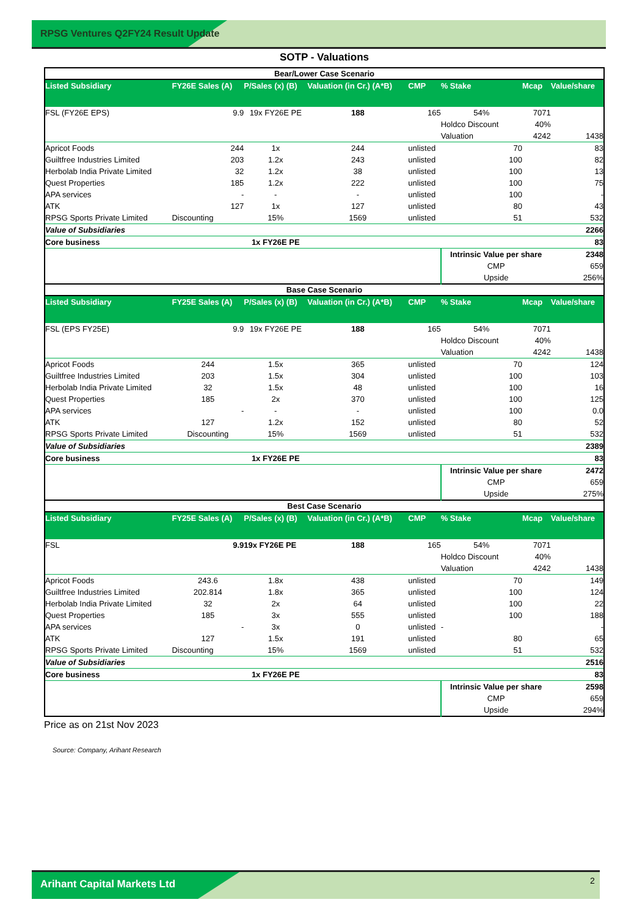RPSG Ventures Q2FY24 Result Update
SOTP - Valuations
| Bear/Lower Case Scenario | | | | | | | |
| Listed Subsidiary | FY26E Sales (A) | P/Sales (x) (B) | Valuation (in Cr.) (A*B) | CMP | % Stake | Mcap | Value/share |
| FSL (FY26E EPS) | 9.9 | 19x FY26E PE | 188 | 165 | 54% | 7071 | |
| | | | | | Holdco Discount | 40% | |
| | | | | | Valuation | 4242 | 1438 |
| Apricot Foods | 244 | 1x | 244 | unlisted | 70 | | 83 |
| Guiltfree Industries Limited | 203 | 1.2x | 243 | unlisted | 100 | | 82 |
| Herbolab India Private Limited | 32 | 1.2x | 38 | unlisted | 100 | | 13 |
| Quest Properties | 185 | 1.2x | 222 | unlisted | 100 | | 75 |
| APA services | - | - | - | unlisted | 100 | | - |
| ATK | 127 | 1x | 127 | unlisted | 80 | | 43 |
| RPSG Sports Private Limited | Discounting | 15% | 1569 | unlisted | 51 | | 532 |
| Value of Subsidiaries | | | | | | | 2266 |
| Core business | | 1x FY26E PE | | | | | 83 |
| | | | | | Intrinsic Value per share | | 2348 |
| | | | | | CMP | | 659 |
| | | | | | Upside | | 256% |
| Base Case Scenario | | | | | | | |
| Listed Subsidiary | FY25E Sales (A) | P/Sales (x) (B) | Valuation (in Cr.) (A*B) | CMP | % Stake | Mcap | Value/share |
| FSL (EPS FY25E) | 9.9 | 19x FY26E PE | 188 | 165 | 54% | 7071 | |
| | | | | | Holdco Discount | 40% | |
| | | | | | Valuation | 4242 | 1438 |
| Apricot Foods | 244 | 1.5x | 365 | unlisted | 70 | | 124 |
| Guiltfree Industries Limited | 203 | 1.5x | 304 | unlisted | 100 | | 103 |
| Herbolab India Private Limited | 32 | 1.5x | 48 | unlisted | 100 | | 16 |
| Quest Properties | 185 | 2x | 370 | unlisted | 100 | | 125 |
| APA services | - | - | - | unlisted | 100 | | 0.0 |
| ATK | 127 | 1.2x | 152 | unlisted | 80 | | 52 |
| RPSG Sports Private Limited | Discounting | 15% | 1569 | unlisted | 51 | | 532 |
| Value of Subsidiaries | | | | | | | 2389 |
| Core business | | 1x FY26E PE | | | | | 83 |
| | | | | | Intrinsic Value per share | | 2472 |
| | | | | | CMP | | 659 |
| | | | | | Upside | | 275% |
| Best Case Scenario | | | | | | | |
| Listed Subsidiary | FY25E Sales (A) | P/Sales (x) (B) | Valuation (in Cr.) (A*B) | CMP | % Stake | Mcap | Value/share |
| FSL | 9.9 | 19x FY26E PE | 188 | 165 | 54% | 7071 | |
| | | | | | Holdco Discount | 40% | |
| | | | | | Valuation | 4242 | 1438 |
| Apricot Foods | 243.6 | 1.8x | 438 | unlisted | 70 | | 149 |
| Guiltfree Industries Limited | 202.814 | 1.8x | 365 | unlisted | 100 | | 124 |
| Herbolab India Private Limited | 32 | 2x | 64 | unlisted | 100 | | 22 |
| Quest Properties | 185 | 3x | 555 | unlisted | 100 | | 188 |
| APA services | - | 3x | 0 | unlisted | - | | - |
| ATK | 127 | 1.5x | 191 | unlisted | 80 | | 65 |
| RPSG Sports Private Limited | Discounting | 15% | 1569 | unlisted | 51 | | 532 |
| Value of Subsidiaries | | | | | | | 2516 |
| Core business | | 1x FY26E PE | | | | | 83 |
| | | | | | Intrinsic Value per share | | 2598 |
| | | | | | CMP | | 659 |
| | | | | | Upside | | 294% |
Price as on 21st Nov 2023
Source: Company, Arihant Research
Arihant Capital Markets Ltd 2